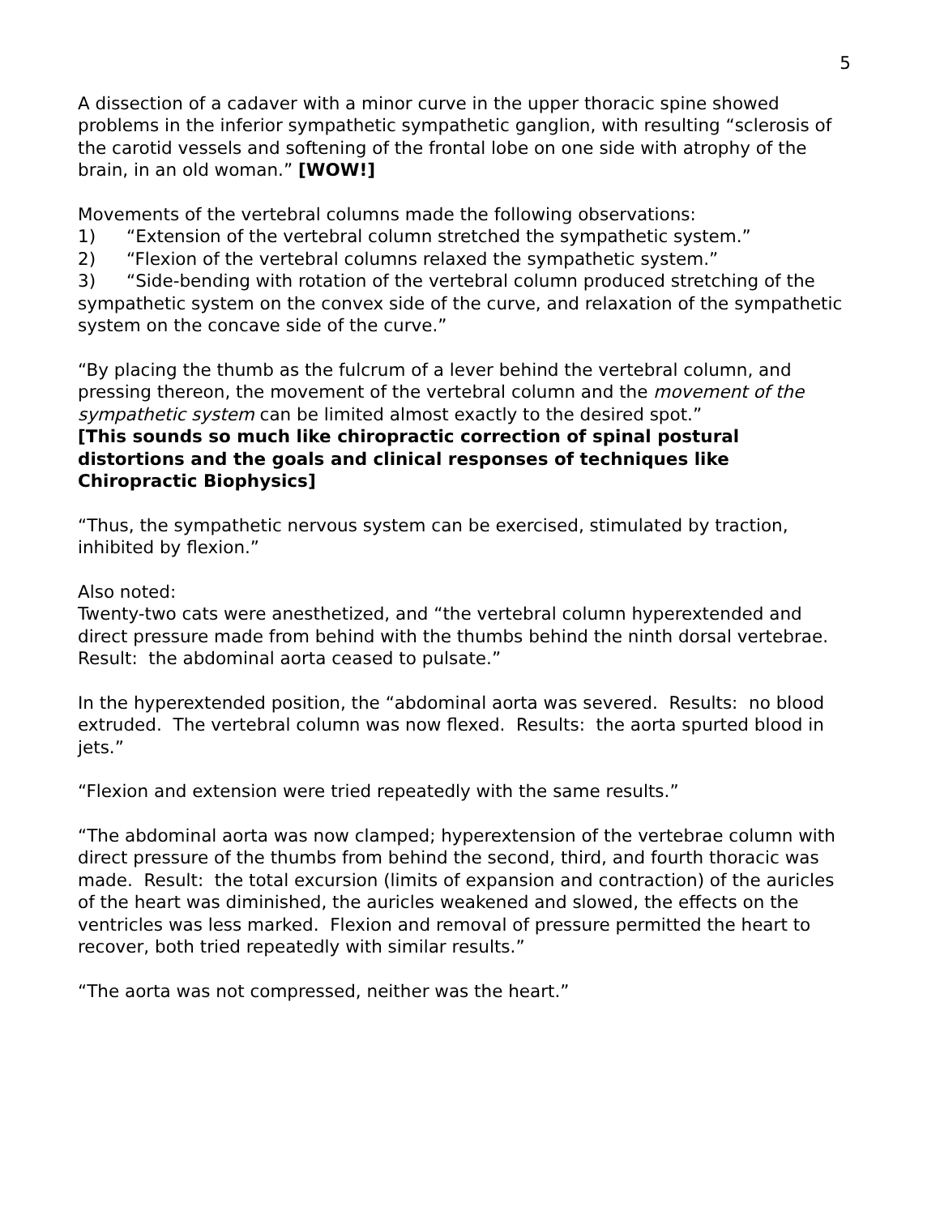5
A dissection of a cadaver with a minor curve in the upper thoracic spine showed problems in the inferior sympathetic sympathetic ganglion, with resulting “sclerosis of the carotid vessels and softening of the frontal lobe on one side with atrophy of the brain, in an old woman.” [WOW!]
Movements of the vertebral columns made the following observations:
1) “Extension of the vertebral column stretched the sympathetic system.”
2) “Flexion of the vertebral columns relaxed the sympathetic system.”
3) “Side-bending with rotation of the vertebral column produced stretching of the sympathetic system on the convex side of the curve, and relaxation of the sympathetic system on the concave side of the curve.”
“By placing the thumb as the fulcrum of a lever behind the vertebral column, and pressing thereon, the movement of the vertebral column and the movement of the sympathetic system can be limited almost exactly to the desired spot.”
[This sounds so much like chiropractic correction of spinal postural distortions and the goals and clinical responses of techniques like Chiropractic Biophysics]
“Thus, the sympathetic nervous system can be exercised, stimulated by traction, inhibited by flexion.”
Also noted:
Twenty-two cats were anesthetized, and “the vertebral column hyperextended and direct pressure made from behind with the thumbs behind the ninth dorsal vertebrae. Result: the abdominal aorta ceased to pulsate.”
In the hyperextended position, the “abdominal aorta was severed. Results: no blood extruded. The vertebral column was now flexed. Results: the aorta spurted blood in jets.”
“Flexion and extension were tried repeatedly with the same results.”
“The abdominal aorta was now clamped; hyperextension of the vertebrae column with direct pressure of the thumbs from behind the second, third, and fourth thoracic was made. Result: the total excursion (limits of expansion and contraction) of the auricles of the heart was diminished, the auricles weakened and slowed, the effects on the ventricles was less marked. Flexion and removal of pressure permitted the heart to recover, both tried repeatedly with similar results.”
“The aorta was not compressed, neither was the heart.”